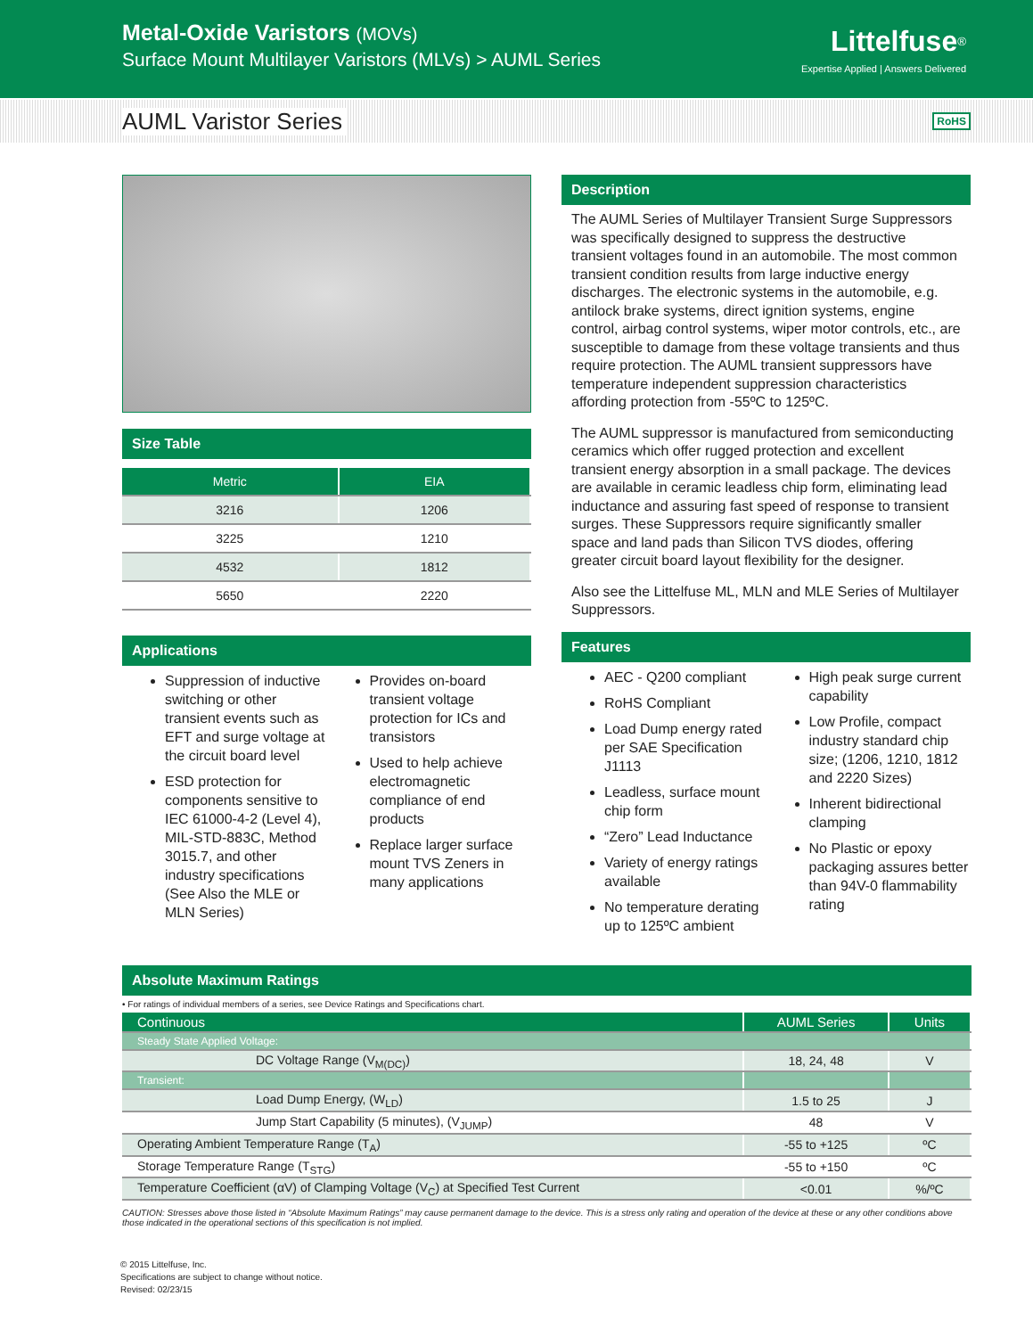Metal-Oxide Varistors (MOVs)
Surface Mount Multilayer Varistors (MLVs) > AUML Series
Littelfuse<sup>®</sup>
Expertise Applied | Answers Delivered
AUML Varistor Series
RoHS
Size Table
| Metric | EIA |
| --- | --- |
| 3216 | 1206 |
| 3225 | 1210 |
| 4532 | 1812 |
| 5650 | 2220 |
Applications
Suppression of inductive switching or other transient events such as EFT and surge voltage at the circuit board level
ESD protection for components sensitive to IEC 61000-4-2 (Level 4), MIL-STD-883C, Method 3015.7, and other industry specifications (See Also the MLE or MLN Series)
Provides on-board transient voltage protection for ICs and transistors
Used to help achieve electromagnetic compliance of end products
Replace larger surface mount TVS Zeners in many applications
Description
The AUML Series of Multilayer Transient Surge Suppressors was specifically designed to suppress the destructive transient voltages found in an automobile. The most common transient condition results from large inductive energy discharges. The electronic systems in the automobile, e.g. antilock brake systems, direct ignition systems, engine control, airbag control systems, wiper motor controls, etc., are susceptible to damage from these voltage transients and thus require protection. The AUML transient suppressors have temperature independent suppression characteristics affording protection from -55ºC to 125ºC.
The AUML suppressor is manufactured from semiconducting ceramics which offer rugged protection and excellent transient energy absorption in a small package. The devices are available in ceramic leadless chip form, eliminating lead inductance and assuring fast speed of response to transient surges. These Suppressors require significantly smaller space and land pads than Silicon TVS diodes, offering greater circuit board layout flexibility for the designer.
Also see the Littelfuse ML, MLN and MLE Series of Multilayer Suppressors.
Features
AEC - Q200 compliant
RoHS Compliant
Load Dump energy rated per SAE Specification J1113
Leadless, surface mount chip form
“Zero” Lead Inductance
Variety of energy ratings available
No temperature derating up to 125ºC ambient
High peak surge current capability
Low Profile, compact industry standard chip size; (1206, 1210, 1812 and 2220 Sizes)
Inherent bidirectional clamping
No Plastic or epoxy packaging assures better than 94V-0 flammability rating
Absolute Maximum Ratings
• For ratings of individual members of a series, see Device Ratings and Specifications chart.
| Continuous | AUML Series | Units |
| Steady State Applied Voltage: | | |
| DC Voltage Range (V<sub>M(DC)</sub>) | 18, 24, 48 | V |
| Transient: | | |
| Load Dump Energy, (W<sub>LD</sub>) | 1.5 to 25 | J |
| Jump Start Capability (5 minutes), (V<sub>JUMP</sub>) | 48 | V |
| Operating Ambient Temperature Range (T<sub>A</sub>) | -55 to +125 | ºC |
| Storage Temperature Range (T<sub>STG</sub>) | -55 to +150 | ºC |
| Temperature Coefficient (αV) of Clamping Voltage (V<sub>C</sub>) at Specified Test Current | <0.01 | %/ºC |
CAUTION: Stresses above those listed in “Absolute Maximum Ratings” may cause permanent damage to the device. This is a stress only rating and operation of the device at these or any other conditions above those indicated in the operational sections of this specification is not implied.
© 2015 Littelfuse, Inc.
Specifications are subject to change without notice.
Revised: 02/23/15